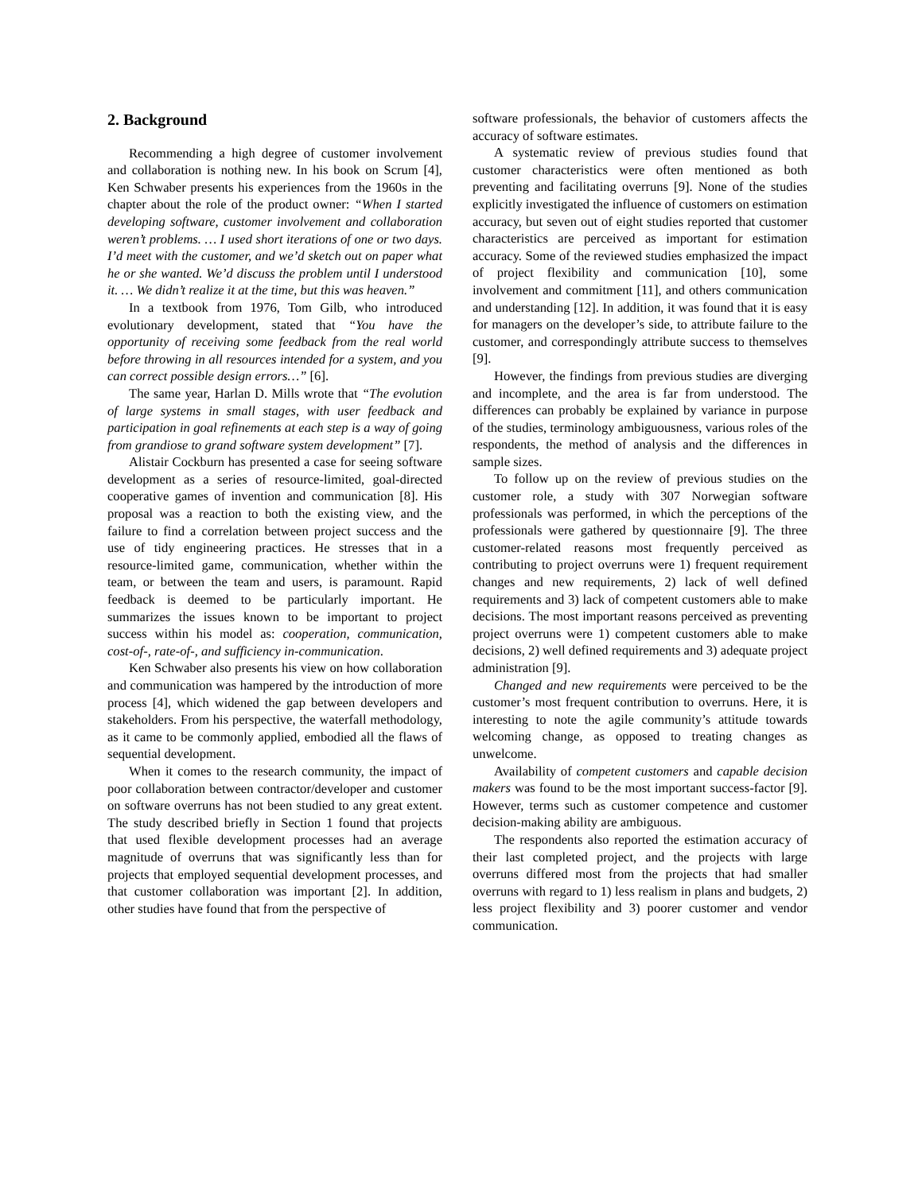2. Background
Recommending a high degree of customer involvement and collaboration is nothing new. In his book on Scrum [4], Ken Schwaber presents his experiences from the 1960s in the chapter about the role of the product owner: “When I started developing software, customer involvement and collaboration weren’t problems. … I used short iterations of one or two days. I’d meet with the customer, and we’d sketch out on paper what he or she wanted. We’d discuss the problem until I understood it. … We didn’t realize it at the time, but this was heaven.”
In a textbook from 1976, Tom Gilb, who introduced evolutionary development, stated that “You have the opportunity of receiving some feedback from the real world before throwing in all resources intended for a system, and you can correct possible design errors…” [6].
The same year, Harlan D. Mills wrote that “The evolution of large systems in small stages, with user feedback and participation in goal refinements at each step is a way of going from grandiose to grand software system development” [7].
Alistair Cockburn has presented a case for seeing software development as a series of resource-limited, goal-directed cooperative games of invention and communication [8]. His proposal was a reaction to both the existing view, and the failure to find a correlation between project success and the use of tidy engineering practices. He stresses that in a resource-limited game, communication, whether within the team, or between the team and users, is paramount. Rapid feedback is deemed to be particularly important. He summarizes the issues known to be important to project success within his model as: cooperation, communication, cost-of-, rate-of-, and sufficiency in-communication.
Ken Schwaber also presents his view on how collaboration and communication was hampered by the introduction of more process [4], which widened the gap between developers and stakeholders. From his perspective, the waterfall methodology, as it came to be commonly applied, embodied all the flaws of sequential development.
When it comes to the research community, the impact of poor collaboration between contractor/developer and customer on software overruns has not been studied to any great extent. The study described briefly in Section 1 found that projects that used flexible development processes had an average magnitude of overruns that was significantly less than for projects that employed sequential development processes, and that customer collaboration was important [2]. In addition, other studies have found that from the perspective of
software professionals, the behavior of customers affects the accuracy of software estimates.
A systematic review of previous studies found that customer characteristics were often mentioned as both preventing and facilitating overruns [9]. None of the studies explicitly investigated the influence of customers on estimation accuracy, but seven out of eight studies reported that customer characteristics are perceived as important for estimation accuracy. Some of the reviewed studies emphasized the impact of project flexibility and communication [10], some involvement and commitment [11], and others communication and understanding [12]. In addition, it was found that it is easy for managers on the developer’s side, to attribute failure to the customer, and correspondingly attribute success to themselves [9].
However, the findings from previous studies are diverging and incomplete, and the area is far from understood. The differences can probably be explained by variance in purpose of the studies, terminology ambiguousness, various roles of the respondents, the method of analysis and the differences in sample sizes.
To follow up on the review of previous studies on the customer role, a study with 307 Norwegian software professionals was performed, in which the perceptions of the professionals were gathered by questionnaire [9]. The three customer-related reasons most frequently perceived as contributing to project overruns were 1) frequent requirement changes and new requirements, 2) lack of well defined requirements and 3) lack of competent customers able to make decisions. The most important reasons perceived as preventing project overruns were 1) competent customers able to make decisions, 2) well defined requirements and 3) adequate project administration [9].
Changed and new requirements were perceived to be the customer’s most frequent contribution to overruns. Here, it is interesting to note the agile community’s attitude towards welcoming change, as opposed to treating changes as unwelcome.
Availability of competent customers and capable decision makers was found to be the most important success-factor [9]. However, terms such as customer competence and customer decision-making ability are ambiguous.
The respondents also reported the estimation accuracy of their last completed project, and the projects with large overruns differed most from the projects that had smaller overruns with regard to 1) less realism in plans and budgets, 2) less project flexibility and 3) poorer customer and vendor communication.